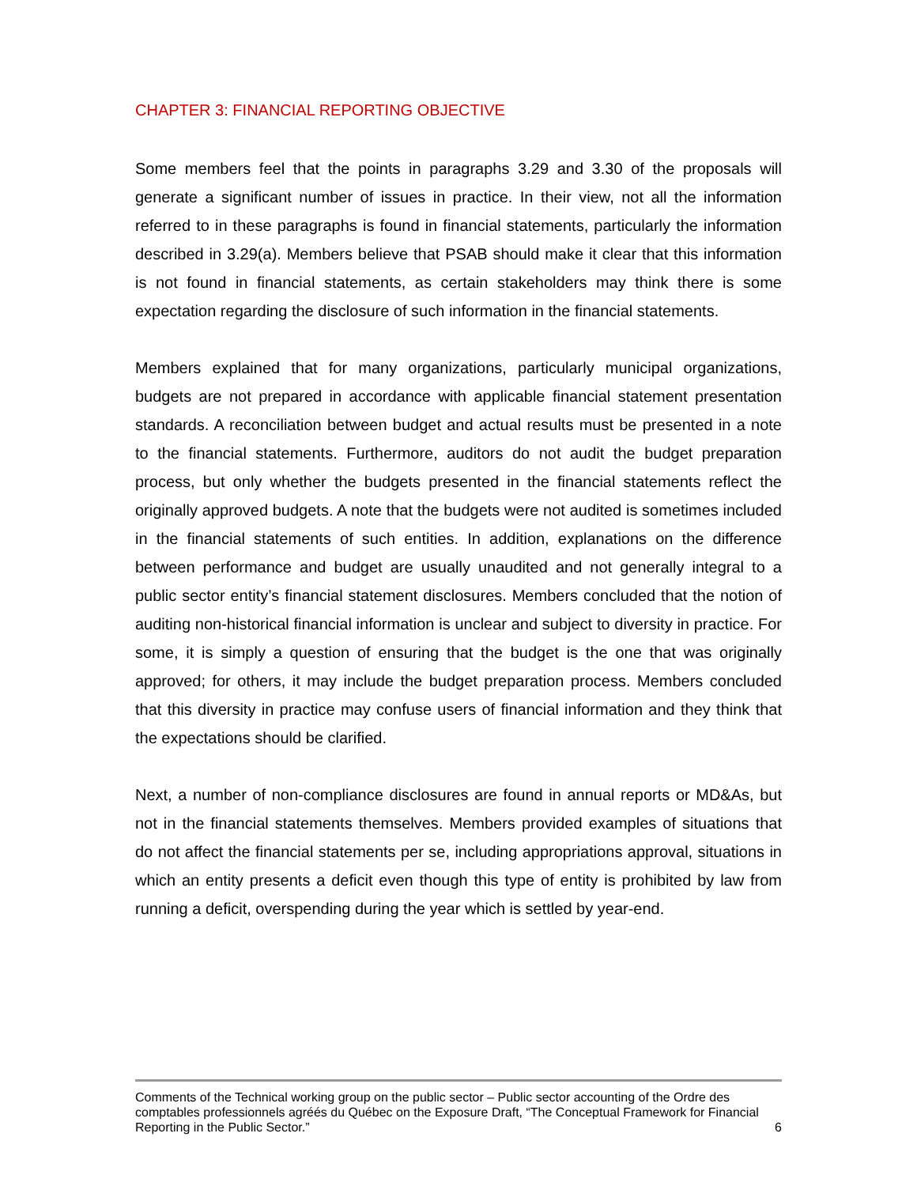CHAPTER 3: FINANCIAL REPORTING OBJECTIVE
Some members feel that the points in paragraphs 3.29 and 3.30 of the proposals will generate a significant number of issues in practice. In their view, not all the information referred to in these paragraphs is found in financial statements, particularly the information described in 3.29(a). Members believe that PSAB should make it clear that this information is not found in financial statements, as certain stakeholders may think there is some expectation regarding the disclosure of such information in the financial statements.
Members explained that for many organizations, particularly municipal organizations, budgets are not prepared in accordance with applicable financial statement presentation standards. A reconciliation between budget and actual results must be presented in a note to the financial statements. Furthermore, auditors do not audit the budget preparation process, but only whether the budgets presented in the financial statements reflect the originally approved budgets. A note that the budgets were not audited is sometimes included in the financial statements of such entities. In addition, explanations on the difference between performance and budget are usually unaudited and not generally integral to a public sector entity’s financial statement disclosures. Members concluded that the notion of auditing non-historical financial information is unclear and subject to diversity in practice. For some, it is simply a question of ensuring that the budget is the one that was originally approved; for others, it may include the budget preparation process. Members concluded that this diversity in practice may confuse users of financial information and they think that the expectations should be clarified.
Next, a number of non-compliance disclosures are found in annual reports or MD&As, but not in the financial statements themselves. Members provided examples of situations that do not affect the financial statements per se, including appropriations approval, situations in which an entity presents a deficit even though this type of entity is prohibited by law from running a deficit, overspending during the year which is settled by year-end.
Comments of the Technical working group on the public sector – Public sector accounting of the Ordre des comptables professionnels agréés du Québec on the Exposure Draft, “The Conceptual Framework for Financial Reporting in the Public Sector.”
6